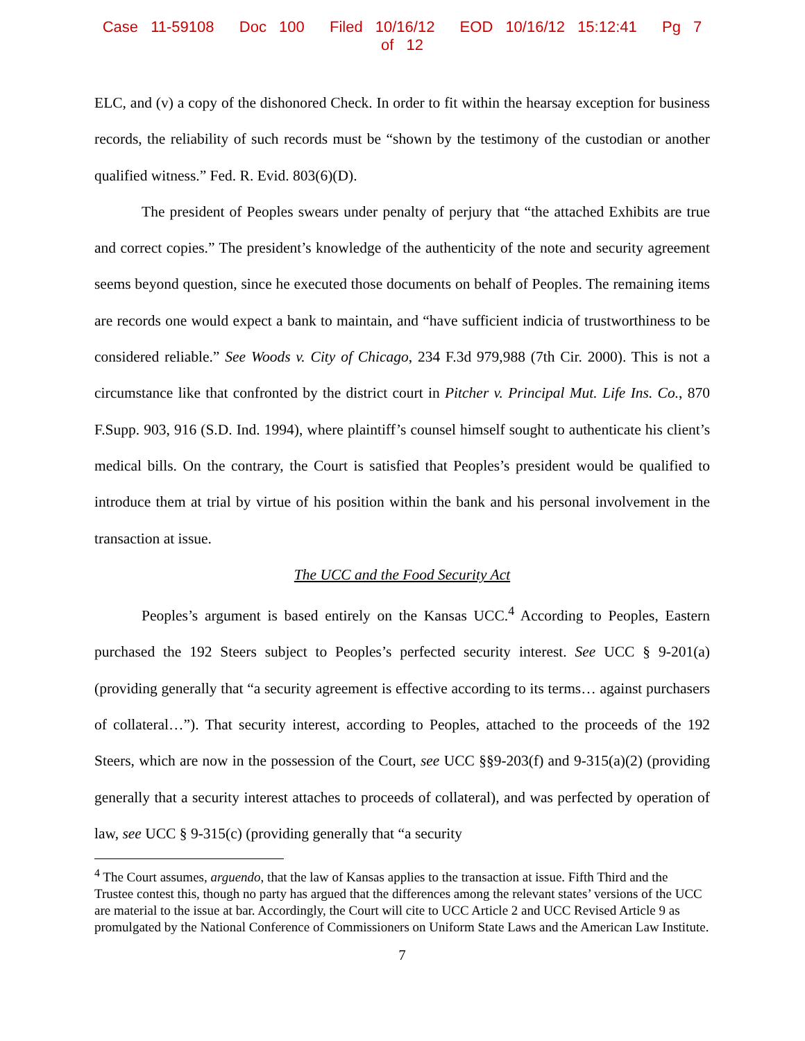Case 11-59108 Doc 100 Filed 10/16/12 EOD 10/16/12 15:12:41 Pg 7 of 12
ELC, and (v) a copy of the dishonored Check. In order to fit within the hearsay exception for business records, the reliability of such records must be “shown by the testimony of the custodian or another qualified witness.” Fed. R. Evid. 803(6)(D).
The president of Peoples swears under penalty of perjury that “the attached Exhibits are true and correct copies.” The president’s knowledge of the authenticity of the note and security agreement seems beyond question, since he executed those documents on behalf of Peoples. The remaining items are records one would expect a bank to maintain, and “have sufficient indicia of trustworthiness to be considered reliable.” See Woods v. City of Chicago, 234 F.3d 979,988 (7th Cir. 2000). This is not a circumstance like that confronted by the district court in Pitcher v. Principal Mut. Life Ins. Co., 870 F.Supp. 903, 916 (S.D. Ind. 1994), where plaintiff’s counsel himself sought to authenticate his client’s medical bills. On the contrary, the Court is satisfied that Peoples’s president would be qualified to introduce them at trial by virtue of his position within the bank and his personal involvement in the transaction at issue.
The UCC and the Food Security Act
Peoples’s argument is based entirely on the Kansas UCC.<sup>4</sup> According to Peoples, Eastern purchased the 192 Steers subject to Peoples’s perfected security interest. See UCC § 9-201(a) (providing generally that “a security agreement is effective according to its terms… against purchasers of collateral…”). That security interest, according to Peoples, attached to the proceeds of the 192 Steers, which are now in the possession of the Court, see UCC §§9-203(f) and 9-315(a)(2) (providing generally that a security interest attaches to proceeds of collateral), and was perfected by operation of law, see UCC § 9-315(c) (providing generally that “a security
<sup>4</sup> The Court assumes, arguendo, that the law of Kansas applies to the transaction at issue. Fifth Third and the Trustee contest this, though no party has argued that the differences among the relevant states’ versions of the UCC are material to the issue at bar. Accordingly, the Court will cite to UCC Article 2 and UCC Revised Article 9 as promulgated by the National Conference of Commissioners on Uniform State Laws and the American Law Institute.
7